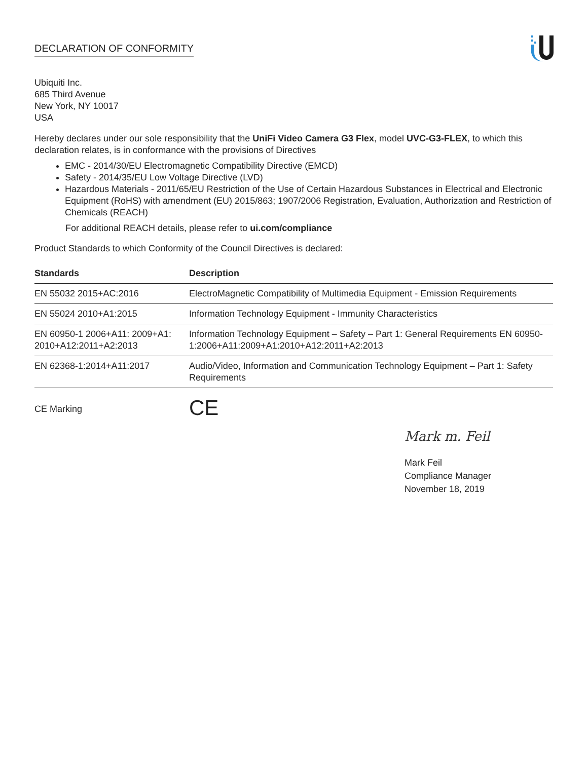DECLARATION OF CONFORMITY
Ubiquiti Inc.
685 Third Avenue
New York, NY 10017
USA
Hereby declares under our sole responsibility that the UniFi Video Camera G3 Flex, model UVC-G3-FLEX, to which this declaration relates, is in conformance with the provisions of Directives
EMC - 2014/30/EU Electromagnetic Compatibility Directive (EMCD)
Safety - 2014/35/EU Low Voltage Directive (LVD)
Hazardous Materials - 2011/65/EU Restriction of the Use of Certain Hazardous Substances in Electrical and Electronic Equipment (RoHS) with amendment (EU) 2015/863; 1907/2006 Registration, Evaluation, Authorization and Restriction of Chemicals (REACH)
For additional REACH details, please refer to ui.com/compliance
Product Standards to which Conformity of the Council Directives is declared:
| Standards | Description |
| --- | --- |
| EN 55032 2015+AC:2016 | ElectroMagnetic Compatibility of Multimedia Equipment - Emission Requirements |
| EN 55024 2010+A1:2015 | Information Technology Equipment - Immunity Characteristics |
| EN 60950-1 2006+A11: 2009+A1: 2010+A12:2011+A2:2013 | Information Technology Equipment – Safety – Part 1: General Requirements EN 60950-1:2006+A11:2009+A1:2010+A12:2011+A2:2013 |
| EN 62368-1:2014+A11:2017 | Audio/Video, Information and Communication Technology Equipment – Part 1: Safety Requirements |
CE Marking
CE
Mark m. Feil
Mark Feil
Compliance Manager
November 18, 2019